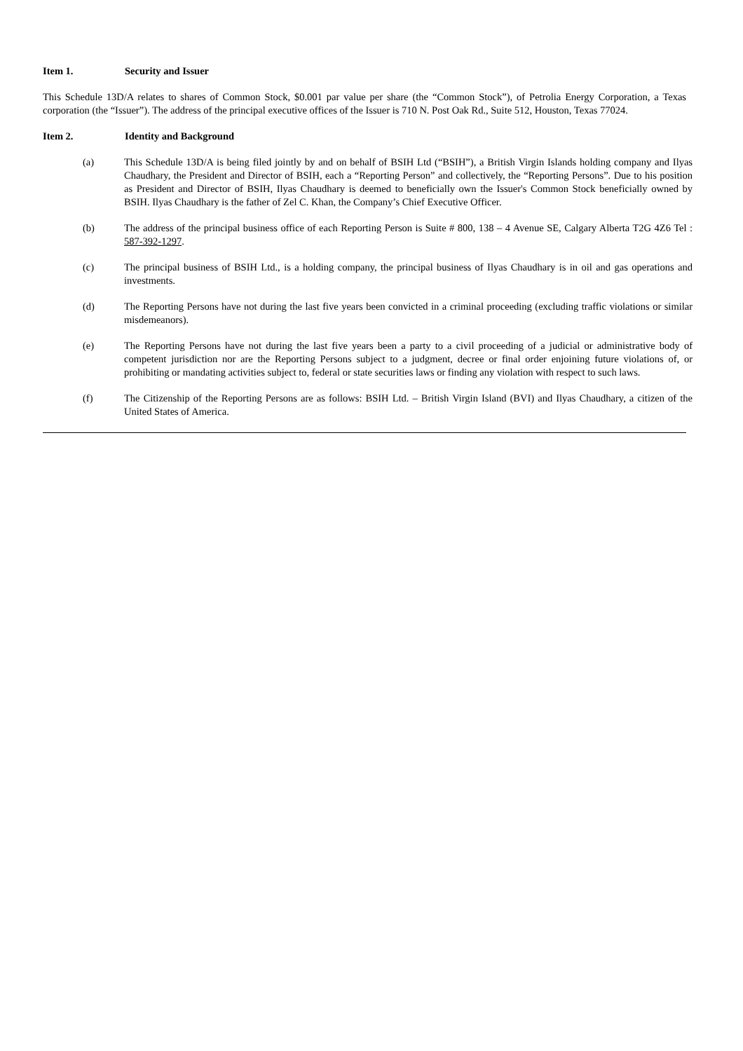Item 1. Security and Issuer
This Schedule 13D/A relates to shares of Common Stock, $0.001 par value per share (the “Common Stock”), of Petrolia Energy Corporation, a Texas corporation (the “Issuer”). The address of the principal executive offices of the Issuer is 710 N. Post Oak Rd., Suite 512, Houston, Texas 77024.
Item 2. Identity and Background
(a) This Schedule 13D/A is being filed jointly by and on behalf of BSIH Ltd (“BSIH”), a British Virgin Islands holding company and Ilyas Chaudhary, the President and Director of BSIH, each a “Reporting Person” and collectively, the “Reporting Persons”. Due to his position as President and Director of BSIH, Ilyas Chaudhary is deemed to beneficially own the Issuer's Common Stock beneficially owned by BSIH. Ilyas Chaudhary is the father of Zel C. Khan, the Company’s Chief Executive Officer.
(b) The address of the principal business office of each Reporting Person is Suite # 800, 138 – 4 Avenue SE, Calgary Alberta T2G 4Z6 Tel : 587-392-1297.
(c) The principal business of BSIH Ltd., is a holding company, the principal business of Ilyas Chaudhary is in oil and gas operations and investments.
(d) The Reporting Persons have not during the last five years been convicted in a criminal proceeding (excluding traffic violations or similar misdemeanors).
(e) The Reporting Persons have not during the last five years been a party to a civil proceeding of a judicial or administrative body of competent jurisdiction nor are the Reporting Persons subject to a judgment, decree or final order enjoining future violations of, or prohibiting or mandating activities subject to, federal or state securities laws or finding any violation with respect to such laws.
(f) The Citizenship of the Reporting Persons are as follows: BSIH Ltd. – British Virgin Island (BVI) and Ilyas Chaudhary, a citizen of the United States of America.